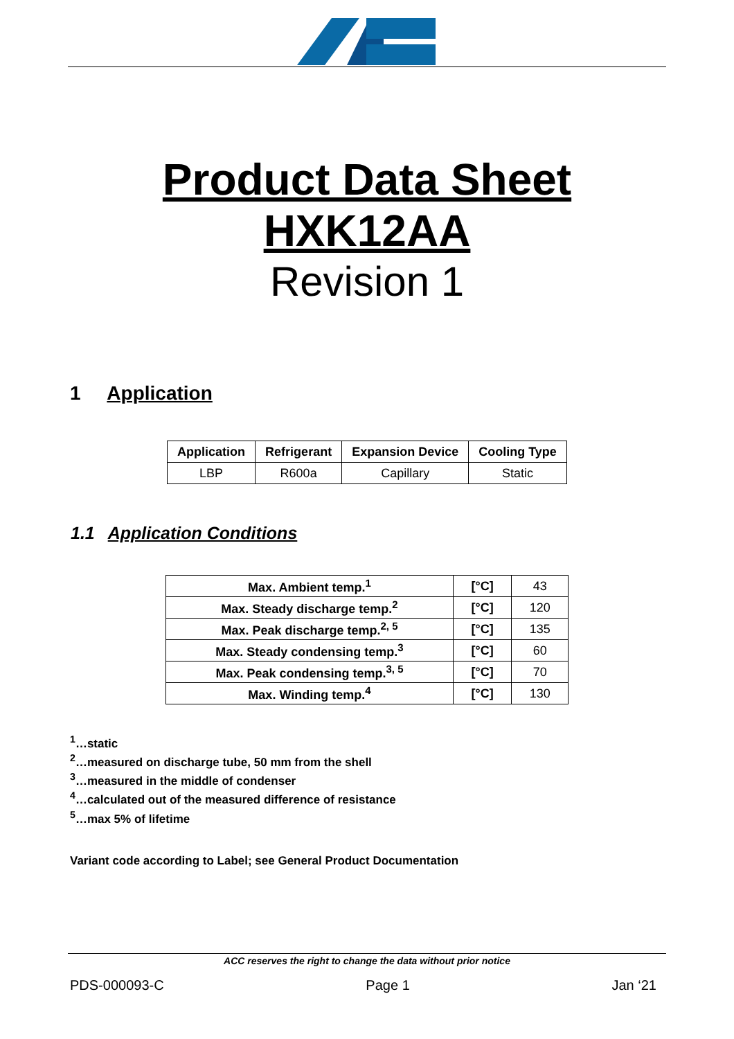Product Data Sheet
HXK12AA
Revision 1
1 Application
| Application | Refrigerant | Expansion Device | Cooling Type |
| --- | --- | --- | --- |
| LBP | R600a | Capillary | Static |
1.1 Application Conditions
| Max. Ambient temp.<sup>1</sup> | [°C] | 43 |
| Max. Steady discharge temp.<sup>2</sup> | [°C] | 120 |
| Max. Peak discharge temp.<sup>2, 5</sup> | [°C] | 135 |
| Max. Steady condensing temp.<sup>3</sup> | [°C] | 60 |
| Max. Peak condensing temp.<sup>3, 5</sup> | [°C] | 70 |
| Max. Winding temp.<sup>4</sup> | [°C] | 130 |
<sup>1</sup>…static
<sup>2</sup>…measured on discharge tube, 50 mm from the shell
<sup>3</sup>…measured in the middle of condenser
<sup>4</sup>…calculated out of the measured difference of resistance
<sup>5</sup>…max 5% of lifetime
Variant code according to Label; see General Product Documentation
ACC reserves the right to change the data without prior notice
PDS-000093-C Page 1 Jan ‘21